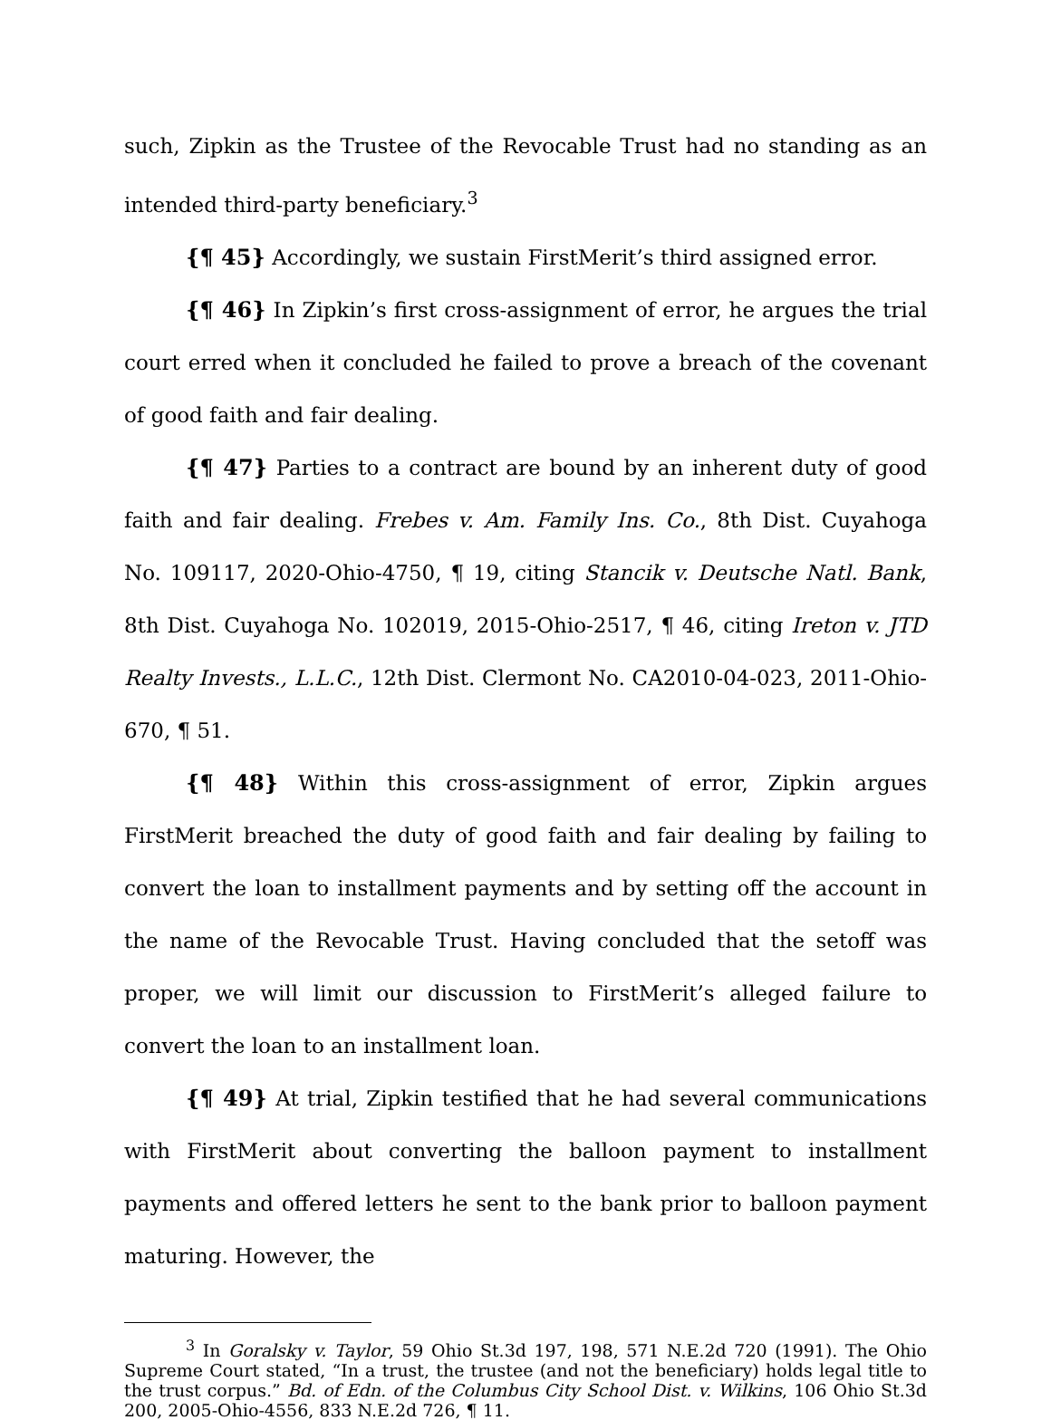such, Zipkin as the Trustee of the Revocable Trust had no standing as an intended third-party beneficiary.<sup>3</sup>
{¶ 45} Accordingly, we sustain FirstMerit’s third assigned error.
{¶ 46} In Zipkin’s first cross-assignment of error, he argues the trial court erred when it concluded he failed to prove a breach of the covenant of good faith and fair dealing.
{¶ 47} Parties to a contract are bound by an inherent duty of good faith and fair dealing. Frebes v. Am. Family Ins. Co., 8th Dist. Cuyahoga No. 109117, 2020-Ohio-4750, ¶ 19, citing Stancik v. Deutsche Natl. Bank, 8th Dist. Cuyahoga No. 102019, 2015-Ohio-2517, ¶ 46, citing Ireton v. JTD Realty Invests., L.L.C., 12th Dist. Clermont No. CA2010-04-023, 2011-Ohio-670, ¶ 51.
{¶ 48} Within this cross-assignment of error, Zipkin argues FirstMerit breached the duty of good faith and fair dealing by failing to convert the loan to installment payments and by setting off the account in the name of the Revocable Trust. Having concluded that the setoff was proper, we will limit our discussion to FirstMerit’s alleged failure to convert the loan to an installment loan.
{¶ 49} At trial, Zipkin testified that he had several communications with FirstMerit about converting the balloon payment to installment payments and offered letters he sent to the bank prior to balloon payment maturing. However, the
<sup>3</sup> In Goralsky v. Taylor, 59 Ohio St.3d 197, 198, 571 N.E.2d 720 (1991). The Ohio Supreme Court stated, “In a trust, the trustee (and not the beneficiary) holds legal title to the trust corpus.” Bd. of Edn. of the Columbus City School Dist. v. Wilkins, 106 Ohio St.3d 200, 2005-Ohio-4556, 833 N.E.2d 726, ¶ 11.